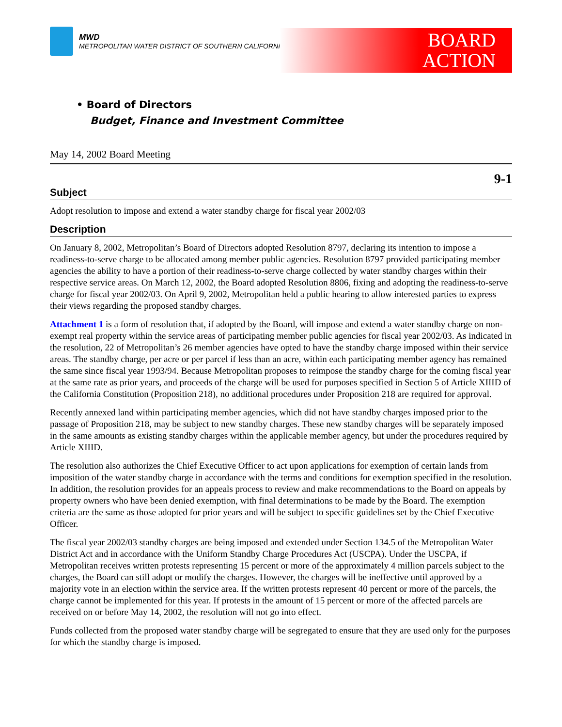MWD
METROPOLITAN WATER DISTRICT OF SOUTHERN CALIFORNIA
BOARD
ACTION
• Board of Directors
Budget, Finance and Investment Committee
May 14, 2002 Board Meeting
9-1
Subject
Adopt resolution to impose and extend a water standby charge for fiscal year 2002/03
Description
On January 8, 2002, Metropolitan’s Board of Directors adopted Resolution 8797, declaring its intention to impose a readiness-to-serve charge to be allocated among member public agencies. Resolution 8797 provided participating member agencies the ability to have a portion of their readiness-to-serve charge collected by water standby charges within their respective service areas. On March 12, 2002, the Board adopted Resolution 8806, fixing and adopting the readiness-to-serve charge for fiscal year 2002/03. On April 9, 2002, Metropolitan held a public hearing to allow interested parties to express their views regarding the proposed standby charges.
Attachment 1 is a form of resolution that, if adopted by the Board, will impose and extend a water standby charge on non-exempt real property within the service areas of participating member public agencies for fiscal year 2002/03. As indicated in the resolution, 22 of Metropolitan’s 26 member agencies have opted to have the standby charge imposed within their service areas. The standby charge, per acre or per parcel if less than an acre, within each participating member agency has remained the same since fiscal year 1993/94. Because Metropolitan proposes to reimpose the standby charge for the coming fiscal year at the same rate as prior years, and proceeds of the charge will be used for purposes specified in Section 5 of Article XIIID of the California Constitution (Proposition 218), no additional procedures under Proposition 218 are required for approval.
Recently annexed land within participating member agencies, which did not have standby charges imposed prior to the passage of Proposition 218, may be subject to new standby charges. These new standby charges will be separately imposed in the same amounts as existing standby charges within the applicable member agency, but under the procedures required by Article XIIID.
The resolution also authorizes the Chief Executive Officer to act upon applications for exemption of certain lands from imposition of the water standby charge in accordance with the terms and conditions for exemption specified in the resolution. In addition, the resolution provides for an appeals process to review and make recommendations to the Board on appeals by property owners who have been denied exemption, with final determinations to be made by the Board. The exemption criteria are the same as those adopted for prior years and will be subject to specific guidelines set by the Chief Executive Officer.
The fiscal year 2002/03 standby charges are being imposed and extended under Section 134.5 of the Metropolitan Water District Act and in accordance with the Uniform Standby Charge Procedures Act (USCPA). Under the USCPA, if Metropolitan receives written protests representing 15 percent or more of the approximately 4 million parcels subject to the charges, the Board can still adopt or modify the charges. However, the charges will be ineffective until approved by a majority vote in an election within the service area. If the written protests represent 40 percent or more of the parcels, the charge cannot be implemented for this year. If protests in the amount of 15 percent or more of the affected parcels are received on or before May 14, 2002, the resolution will not go into effect.
Funds collected from the proposed water standby charge will be segregated to ensure that they are used only for the purposes for which the standby charge is imposed.